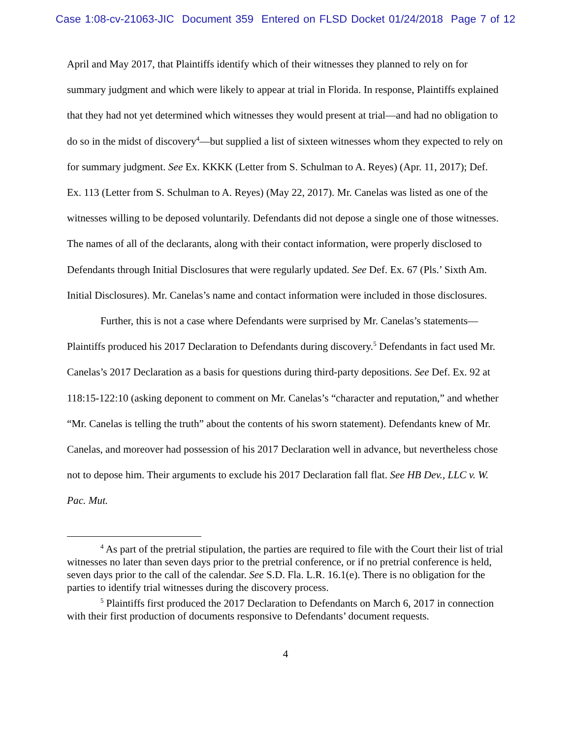Case 1:08-cv-21063-JIC Document 359 Entered on FLSD Docket 01/24/2018 Page 7 of 12
April and May 2017, that Plaintiffs identify which of their witnesses they planned to rely on for summary judgment and which were likely to appear at trial in Florida. In response, Plaintiffs explained that they had not yet determined which witnesses they would present at trial—and had no obligation to do so in the midst of discovery<sup>4</sup>—but supplied a list of sixteen witnesses whom they expected to rely on for summary judgment. See Ex. KKKK (Letter from S. Schulman to A. Reyes) (Apr. 11, 2017); Def. Ex. 113 (Letter from S. Schulman to A. Reyes) (May 22, 2017). Mr. Canelas was listed as one of the witnesses willing to be deposed voluntarily. Defendants did not depose a single one of those witnesses. The names of all of the declarants, along with their contact information, were properly disclosed to Defendants through Initial Disclosures that were regularly updated. See Def. Ex. 67 (Pls.’ Sixth Am. Initial Disclosures). Mr. Canelas’s name and contact information were included in those disclosures.
Further, this is not a case where Defendants were surprised by Mr. Canelas’s statements—Plaintiffs produced his 2017 Declaration to Defendants during discovery.<sup>5</sup> Defendants in fact used Mr. Canelas’s 2017 Declaration as a basis for questions during third-party depositions. See Def. Ex. 92 at 118:15-122:10 (asking deponent to comment on Mr. Canelas’s “character and reputation,” and whether “Mr. Canelas is telling the truth” about the contents of his sworn statement). Defendants knew of Mr. Canelas, and moreover had possession of his 2017 Declaration well in advance, but nevertheless chose not to depose him. Their arguments to exclude his 2017 Declaration fall flat. See HB Dev., LLC v. W. Pac. Mut.
<sup>4</sup> As part of the pretrial stipulation, the parties are required to file with the Court their list of trial witnesses no later than seven days prior to the pretrial conference, or if no pretrial conference is held, seven days prior to the call of the calendar. See S.D. Fla. L.R. 16.1(e). There is no obligation for the parties to identify trial witnesses during the discovery process.
<sup>5</sup> Plaintiffs first produced the 2017 Declaration to Defendants on March 6, 2017 in connection with their first production of documents responsive to Defendants’ document requests.
4